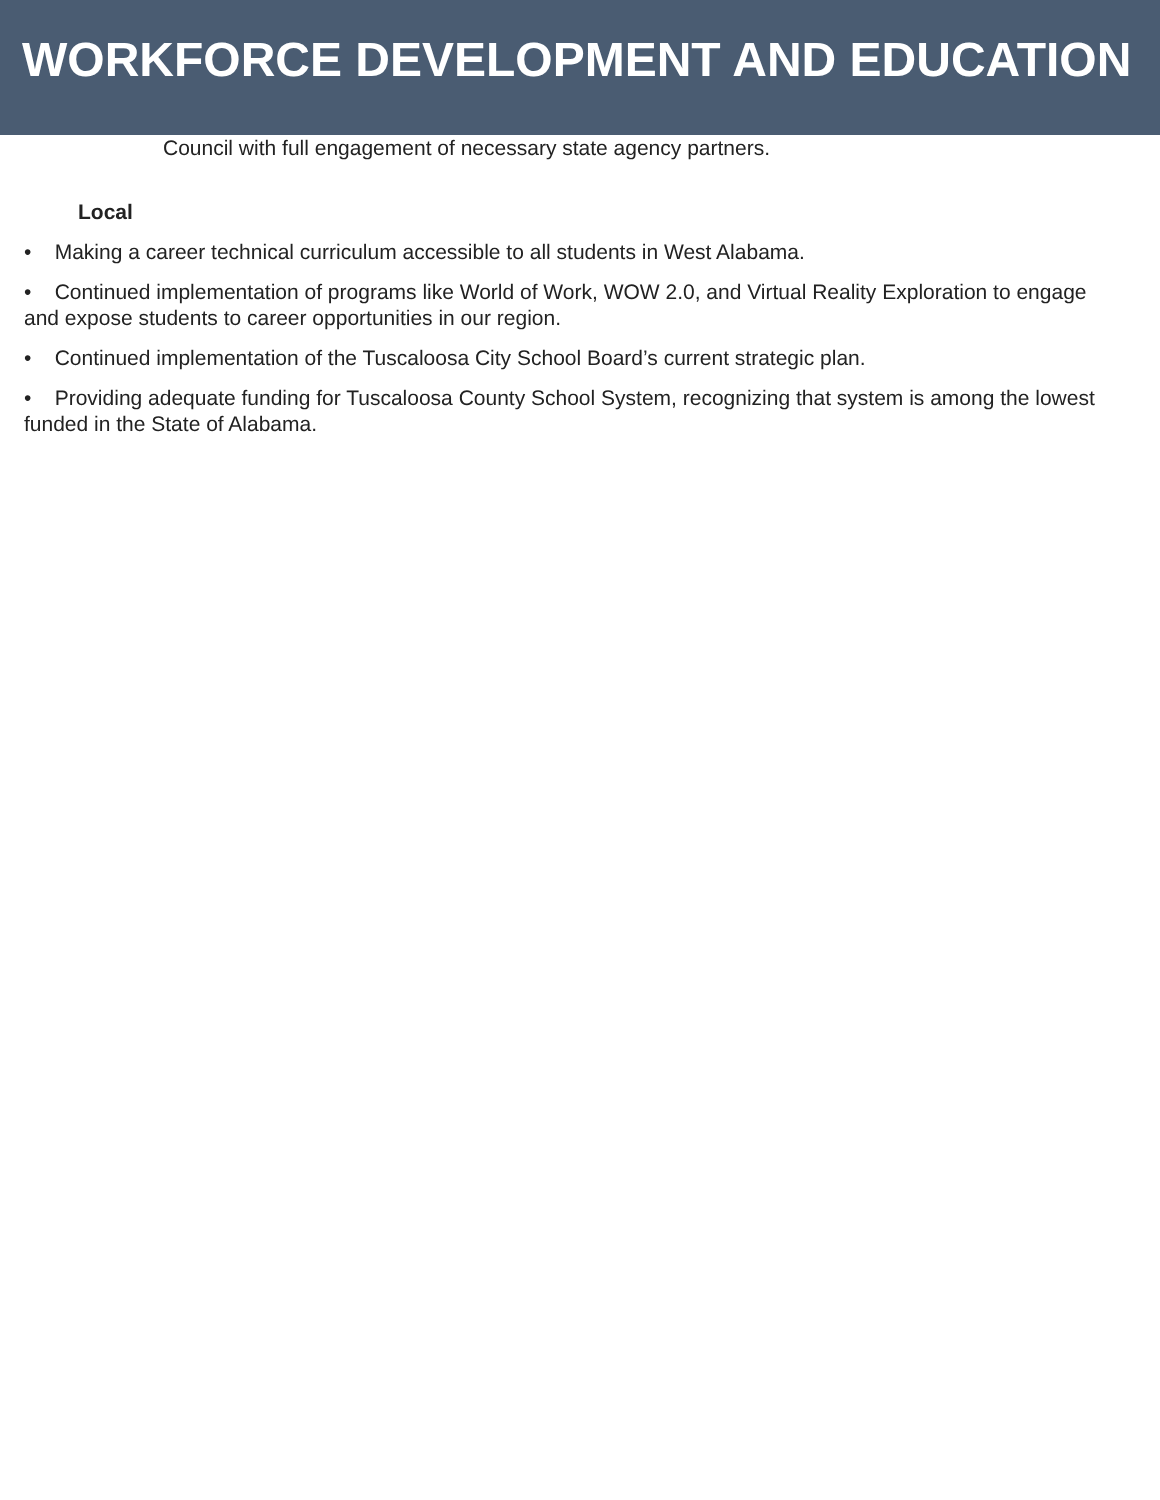WORKFORCE DEVELOPMENT AND EDUCATION
Council with full engagement of necessary state agency partners.
Local
• Making a career technical curriculum accessible to all students in West Alabama.
• Continued implementation of programs like World of Work, WOW 2.0, and Virtual Reality Exploration to engage and expose students to career opportunities in our region.
• Continued implementation of the Tuscaloosa City School Board’s current strategic plan.
• Providing adequate funding for Tuscaloosa County School System, recognizing that system is among the lowest funded in the State of Alabama.